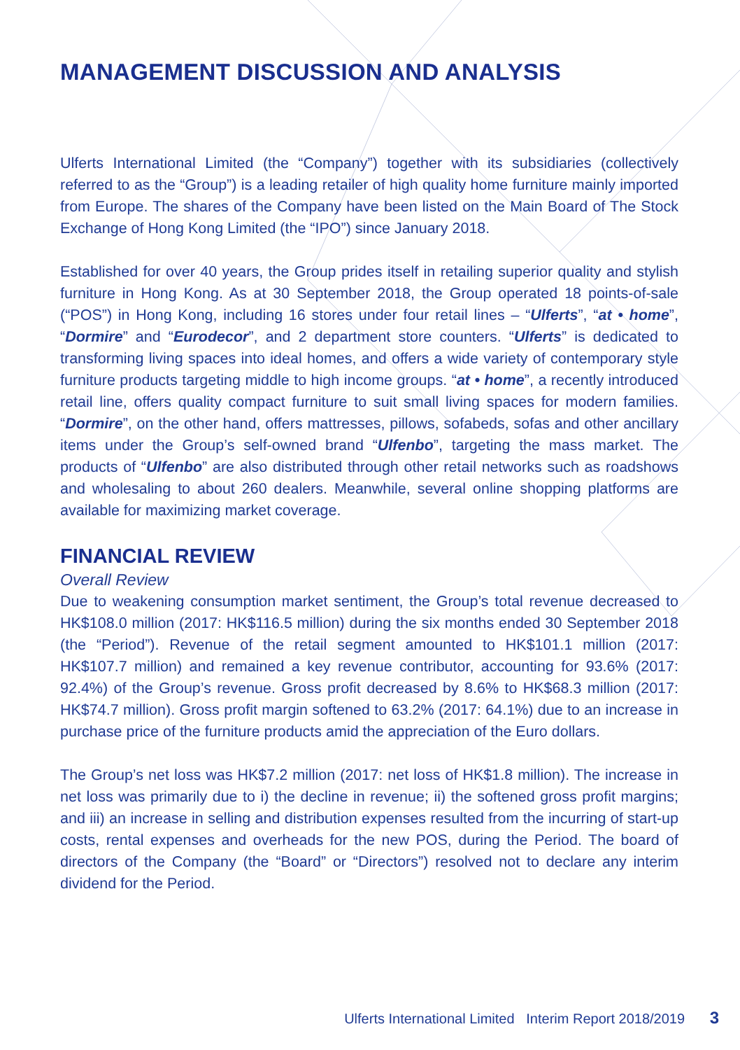MANAGEMENT DISCUSSION AND ANALYSIS
Ulferts International Limited (the “Company”) together with its subsidiaries (collectively referred to as the “Group”) is a leading retailer of high quality home furniture mainly imported from Europe. The shares of the Company have been listed on the Main Board of The Stock Exchange of Hong Kong Limited (the “IPO”) since January 2018.
Established for over 40 years, the Group prides itself in retailing superior quality and stylish furniture in Hong Kong. As at 30 September 2018, the Group operated 18 points-of-sale (“POS”) in Hong Kong, including 16 stores under four retail lines – “Ulferts”, “at • home”, “Dormire” and “Eurodecor”, and 2 department store counters. “Ulferts” is dedicated to transforming living spaces into ideal homes, and offers a wide variety of contemporary style furniture products targeting middle to high income groups. “at • home”, a recently introduced retail line, offers quality compact furniture to suit small living spaces for modern families. “Dormire”, on the other hand, offers mattresses, pillows, sofabeds, sofas and other ancillary items under the Group’s self-owned brand “Ulfenbo”, targeting the mass market. The products of “Ulfenbo” are also distributed through other retail networks such as roadshows and wholesaling to about 260 dealers. Meanwhile, several online shopping platforms are available for maximizing market coverage.
FINANCIAL REVIEW
Overall Review
Due to weakening consumption market sentiment, the Group’s total revenue decreased to HK$108.0 million (2017: HK$116.5 million) during the six months ended 30 September 2018 (the “Period”). Revenue of the retail segment amounted to HK$101.1 million (2017: HK$107.7 million) and remained a key revenue contributor, accounting for 93.6% (2017: 92.4%) of the Group’s revenue. Gross profit decreased by 8.6% to HK$68.3 million (2017: HK$74.7 million). Gross profit margin softened to 63.2% (2017: 64.1%) due to an increase in purchase price of the furniture products amid the appreciation of the Euro dollars.
The Group’s net loss was HK$7.2 million (2017: net loss of HK$1.8 million). The increase in net loss was primarily due to i) the decline in revenue; ii) the softened gross profit margins; and iii) an increase in selling and distribution expenses resulted from the incurring of start-up costs, rental expenses and overheads for the new POS, during the Period. The board of directors of the Company (the “Board” or “Directors”) resolved not to declare any interim dividend for the Period.
Ulferts International Limited Interim Report 2018/2019 3